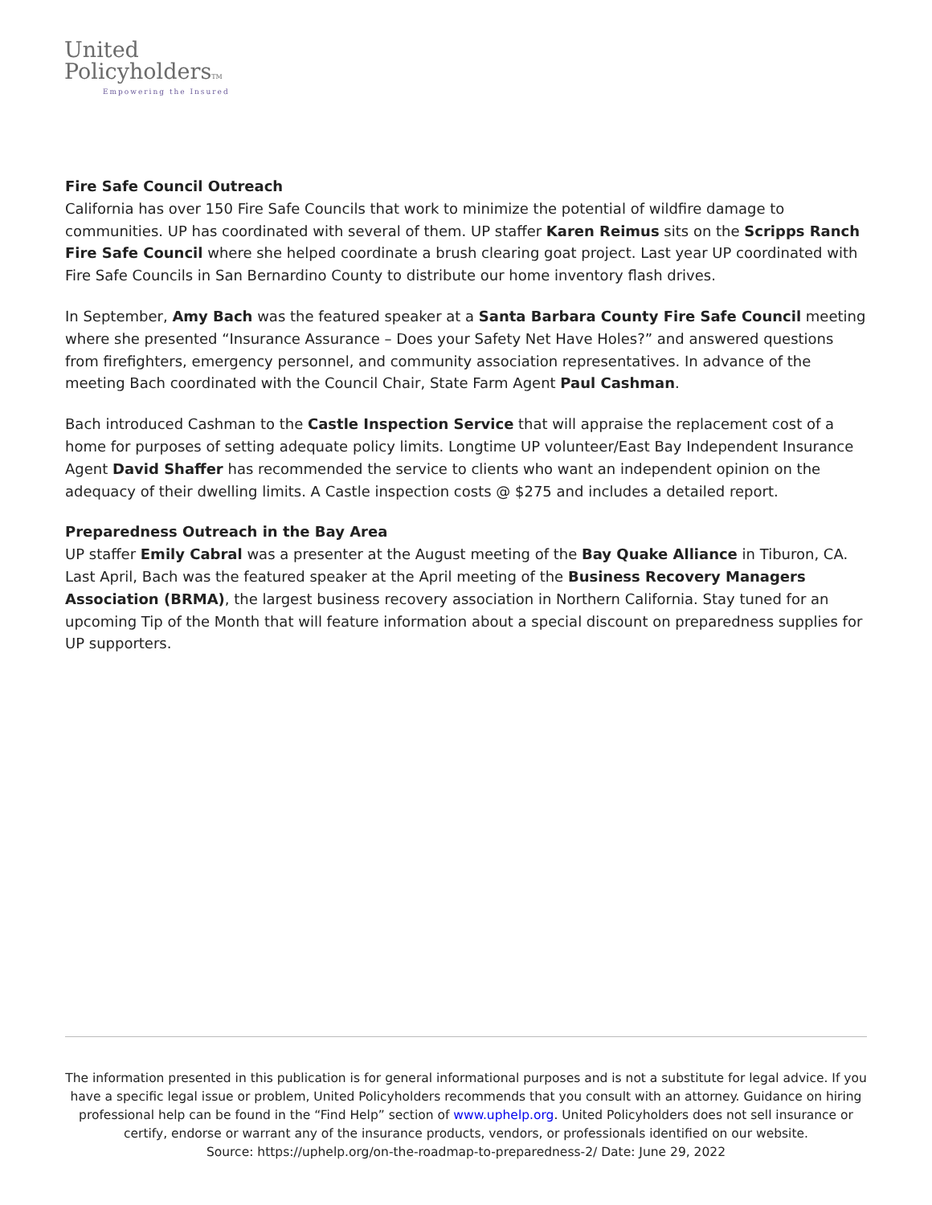United
PolicyholdersTM
Empowering the Insured
Fire Safe Council Outreach
California has over 150 Fire Safe Councils that work to minimize the potential of wildfire damage to communities. UP has coordinated with several of them. UP staffer Karen Reimus sits on the Scripps Ranch Fire Safe Council where she helped coordinate a brush clearing goat project. Last year UP coordinated with Fire Safe Councils in San Bernardino County to distribute our home inventory flash drives.
In September, Amy Bach was the featured speaker at a Santa Barbara County Fire Safe Council meeting where she presented “Insurance Assurance – Does your Safety Net Have Holes?” and answered questions from firefighters, emergency personnel, and community association representatives. In advance of the meeting Bach coordinated with the Council Chair, State Farm Agent Paul Cashman.
Bach introduced Cashman to the Castle Inspection Service that will appraise the replacement cost of a home for purposes of setting adequate policy limits. Longtime UP volunteer/East Bay Independent Insurance Agent David Shaffer has recommended the service to clients who want an independent opinion on the adequacy of their dwelling limits. A Castle inspection costs @ $275 and includes a detailed report.
Preparedness Outreach in the Bay Area
UP staffer Emily Cabral was a presenter at the August meeting of the Bay Quake Alliance in Tiburon, CA. Last April, Bach was the featured speaker at the April meeting of the Business Recovery Managers Association (BRMA), the largest business recovery association in Northern California. Stay tuned for an upcoming Tip of the Month that will feature information about a special discount on preparedness supplies for UP supporters.
The information presented in this publication is for general informational purposes and is not a substitute for legal advice. If you have a specific legal issue or problem, United Policyholders recommends that you consult with an attorney. Guidance on hiring professional help can be found in the “Find Help” section of www.uphelp.org. United Policyholders does not sell insurance or certify, endorse or warrant any of the insurance products, vendors, or professionals identified on our website.
Source: https://uphelp.org/on-the-roadmap-to-preparedness-2/ Date: June 29, 2022